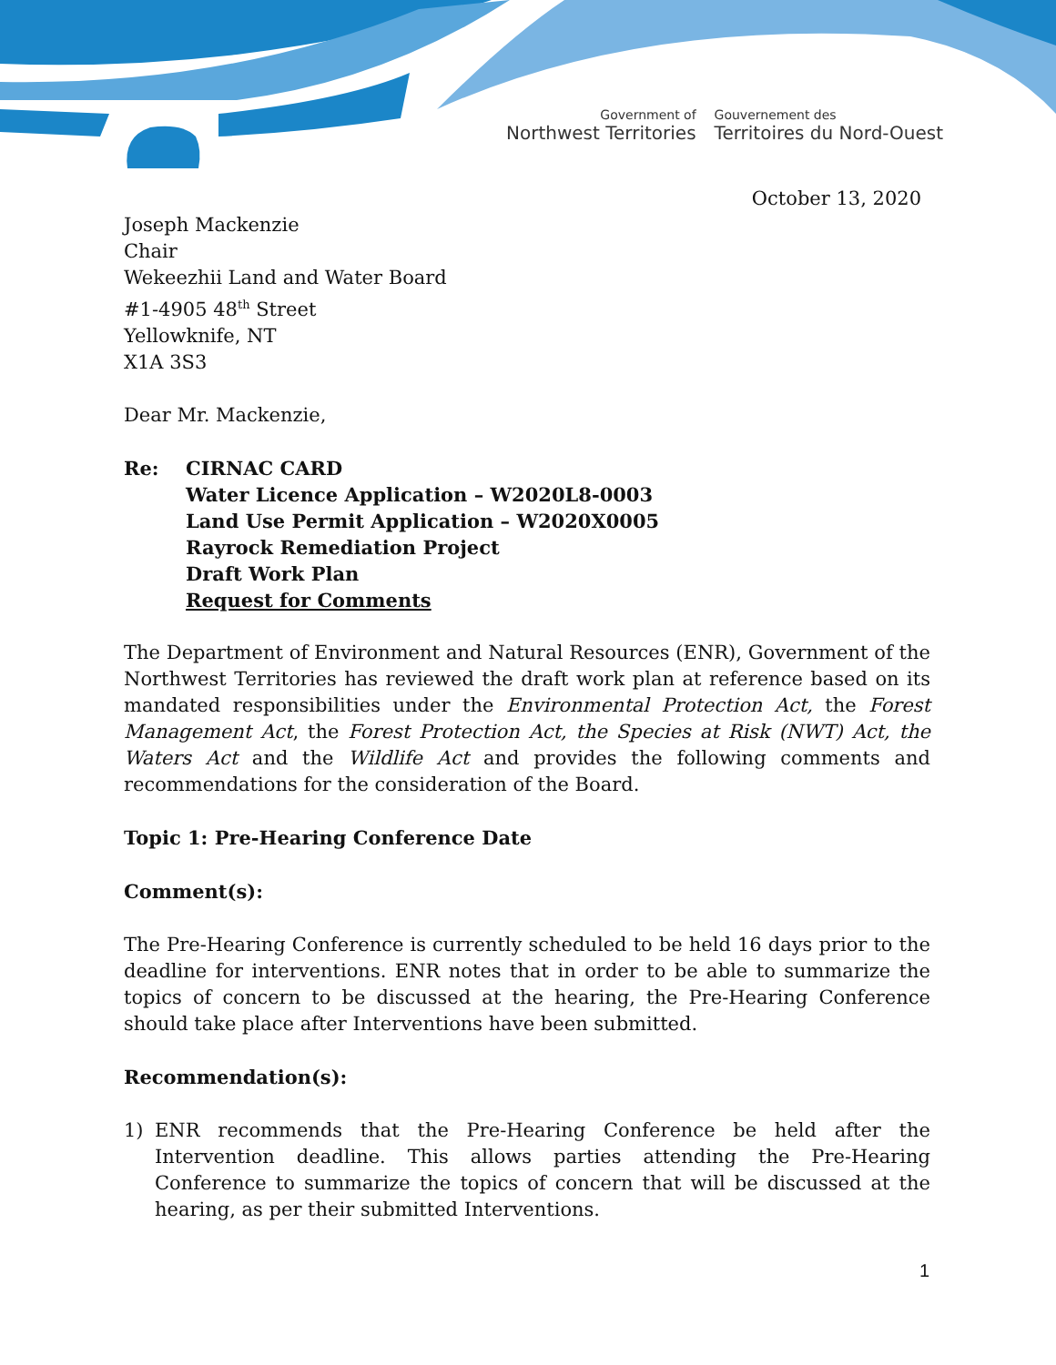Government of
Northwest Territories
Gouvernement des
Territoires du Nord-Ouest
October 13, 2020
Joseph Mackenzie
Chair
Wekeezhii Land and Water Board
#1-4905 48<sup>th</sup> Street
Yellowknife, NT
X1A 3S3
Dear Mr. Mackenzie,
Re: CIRNAC CARD
Water Licence Application – W2020L8-0003
Land Use Permit Application – W2020X0005
Rayrock Remediation Project
Draft Work Plan
Request for Comments
The Department of Environment and Natural Resources (ENR), Government of the Northwest Territories has reviewed the draft work plan at reference based on its mandated responsibilities under the Environmental Protection Act, the Forest Management Act, the Forest Protection Act, the Species at Risk (NWT) Act, the Waters Act and the Wildlife Act and provides the following comments and recommendations for the consideration of the Board.
Topic 1: Pre-Hearing Conference Date
Comment(s):
The Pre-Hearing Conference is currently scheduled to be held 16 days prior to the deadline for interventions. ENR notes that in order to be able to summarize the topics of concern to be discussed at the hearing, the Pre-Hearing Conference should take place after Interventions have been submitted.
Recommendation(s):
1) ENR recommends that the Pre-Hearing Conference be held after the Intervention deadline. This allows parties attending the Pre-Hearing Conference to summarize the topics of concern that will be discussed at the hearing, as per their submitted Interventions.
1